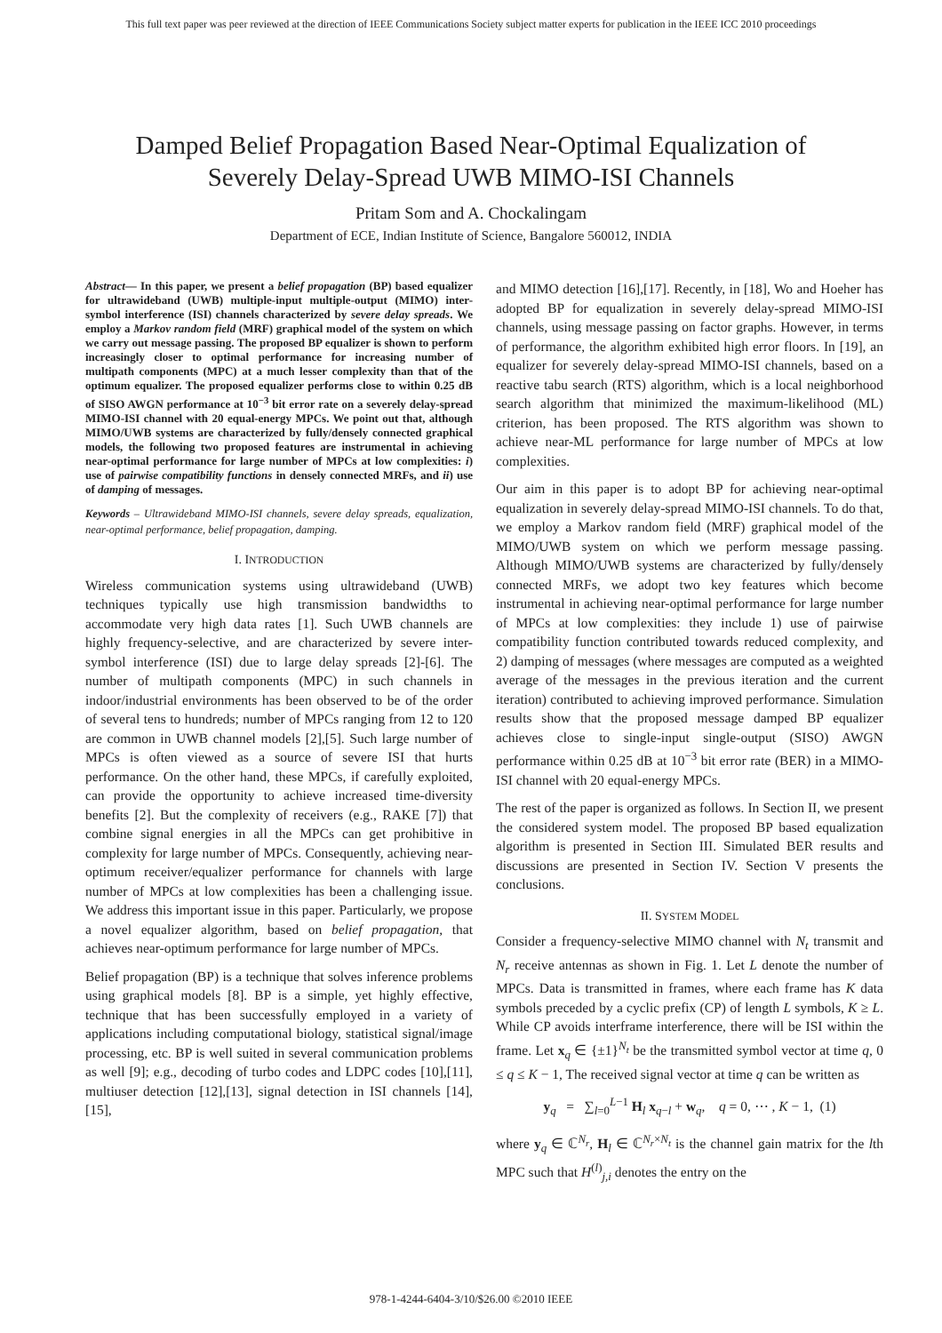This full text paper was peer reviewed at the direction of IEEE Communications Society subject matter experts for publication in the IEEE ICC 2010 proceedings
Damped Belief Propagation Based Near-Optimal Equalization of
Severely Delay-Spread UWB MIMO-ISI Channels
Pritam Som and A. Chockalingam
Department of ECE, Indian Institute of Science, Bangalore 560012, INDIA
Abstract— In this paper, we present a belief propagation (BP) based equalizer for ultrawideband (UWB) multiple-input multiple-output (MIMO) inter-symbol interference (ISI) channels characterized by severe delay spreads. We employ a Markov random field (MRF) graphical model of the system on which we carry out message passing. The proposed BP equalizer is shown to perform increasingly closer to optimal performance for increasing number of multipath components (MPC) at a much lesser complexity than that of the optimum equalizer. The proposed equalizer performs close to within 0.25 dB of SISO AWGN performance at 10<sup>−3</sup> bit error rate on a severely delay-spread MIMO-ISI channel with 20 equal-energy MPCs. We point out that, although MIMO/UWB systems are characterized by fully/densely connected graphical models, the following two proposed features are instrumental in achieving near-optimal performance for large number of MPCs at low complexities: i) use of pairwise compatibility functions in densely connected MRFs, and ii) use of damping of messages.
Keywords – Ultrawideband MIMO-ISI channels, severe delay spreads, equalization, near-optimal performance, belief propagation, damping.
I. INTRODUCTION
Wireless communication systems using ultrawideband (UWB) techniques typically use high transmission bandwidths to accommodate very high data rates [1]. Such UWB channels are highly frequency-selective, and are characterized by severe inter-symbol interference (ISI) due to large delay spreads [2]-[6]. The number of multipath components (MPC) in such channels in indoor/industrial environments has been observed to be of the order of several tens to hundreds; number of MPCs ranging from 12 to 120 are common in UWB channel models [2],[5]. Such large number of MPCs is often viewed as a source of severe ISI that hurts performance. On the other hand, these MPCs, if carefully exploited, can provide the opportunity to achieve increased time-diversity benefits [2]. But the complexity of receivers (e.g., RAKE [7]) that combine signal energies in all the MPCs can get prohibitive in complexity for large number of MPCs. Consequently, achieving near-optimum receiver/equalizer performance for channels with large number of MPCs at low complexities has been a challenging issue. We address this important issue in this paper. Particularly, we propose a novel equalizer algorithm, based on belief propagation, that achieves near-optimum performance for large number of MPCs.
Belief propagation (BP) is a technique that solves inference problems using graphical models [8]. BP is a simple, yet highly effective, technique that has been successfully employed in a variety of applications including computational biology, statistical signal/image processing, etc. BP is well suited in several communication problems as well [9]; e.g., decoding of turbo codes and LDPC codes [10],[11], multiuser detection [12],[13], signal detection in ISI channels [14],[15],
and MIMO detection [16],[17]. Recently, in [18], Wo and Hoeher has adopted BP for equalization in severely delay-spread MIMO-ISI channels, using message passing on factor graphs. However, in terms of performance, the algorithm exhibited high error floors. In [19], an equalizer for severely delay-spread MIMO-ISI channels, based on a reactive tabu search (RTS) algorithm, which is a local neighborhood search algorithm that minimized the maximum-likelihood (ML) criterion, has been proposed. The RTS algorithm was shown to achieve near-ML performance for large number of MPCs at low complexities.
Our aim in this paper is to adopt BP for achieving near-optimal equalization in severely delay-spread MIMO-ISI channels. To do that, we employ a Markov random field (MRF) graphical model of the MIMO/UWB system on which we perform message passing. Although MIMO/UWB systems are characterized by fully/densely connected MRFs, we adopt two key features which become instrumental in achieving near-optimal performance for large number of MPCs at low complexities: they include 1) use of pairwise compatibility function contributed towards reduced complexity, and 2) damping of messages (where messages are computed as a weighted average of the messages in the previous iteration and the current iteration) contributed to achieving improved performance. Simulation results show that the proposed message damped BP equalizer achieves close to single-input single-output (SISO) AWGN performance within 0.25 dB at 10<sup>−3</sup> bit error rate (BER) in a MIMO-ISI channel with 20 equal-energy MPCs.
The rest of the paper is organized as follows. In Section II, we present the considered system model. The proposed BP based equalization algorithm is presented in Section III. Simulated BER results and discussions are presented in Section IV. Section V presents the conclusions.
II. SYSTEM MODEL
Consider a frequency-selective MIMO channel with N<sub>t</sub> transmit and N<sub>r</sub> receive antennas as shown in Fig. 1. Let L denote the number of MPCs. Data is transmitted in frames, where each frame has K data symbols preceded by a cyclic prefix (CP) of length L symbols, K ≥ L. While CP avoids interframe interference, there will be ISI within the frame. Let x<sub>q</sub> ∈ {±1}<sup>N<sub>t</sub></sup> be the transmitted symbol vector at time q, 0 ≤ q ≤ K − 1, The received signal vector at time q can be written as
y<sub>q</sub> = ∑<sub>l=0</sub><sup>L−1</sup> H<sub>l</sub> x<sub>q−l</sub> + w<sub>q</sub>, q = 0, ⋯ , K − 1, (1)
where y<sub>q</sub> ∈ ℂ<sup>N<sub>r</sub></sup>, H<sub>l</sub> ∈ ℂ<sup>N<sub>r</sub>×N<sub>t</sub></sup> is the channel gain matrix for the lth MPC such that H<sup>(l)</sup><sub>j,i</sub> denotes the entry on the
978-1-4244-6404-3/10/$26.00 ©2010 IEEE